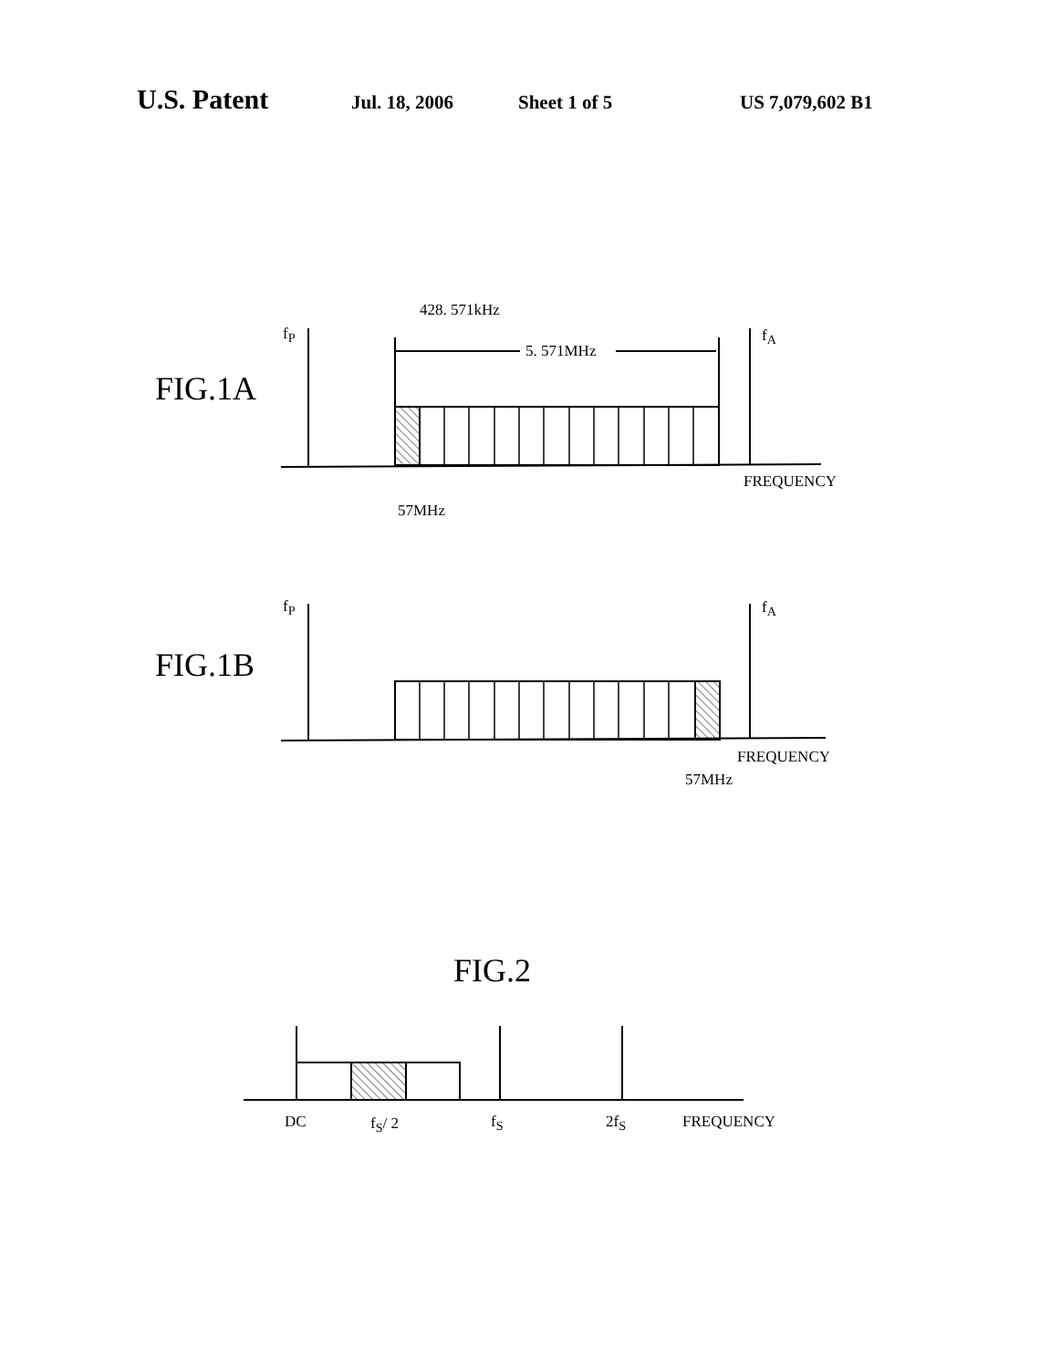U.S. Patent Jul. 18, 2006 Sheet 1 of 5 US 7,079,602 B1
FIG.1A
428. 571kHz
f<sub>P</sub> f<sub>A</sub>
5. 571MHz
FREQUENCY
57MHz
FIG.1B
f<sub>P</sub> f<sub>A</sub>
FREQUENCY
57MHz
FIG.2
DC f<sub>S</sub>/ 2 f<sub>S</sub> 2f<sub>S</sub> FREQUENCY